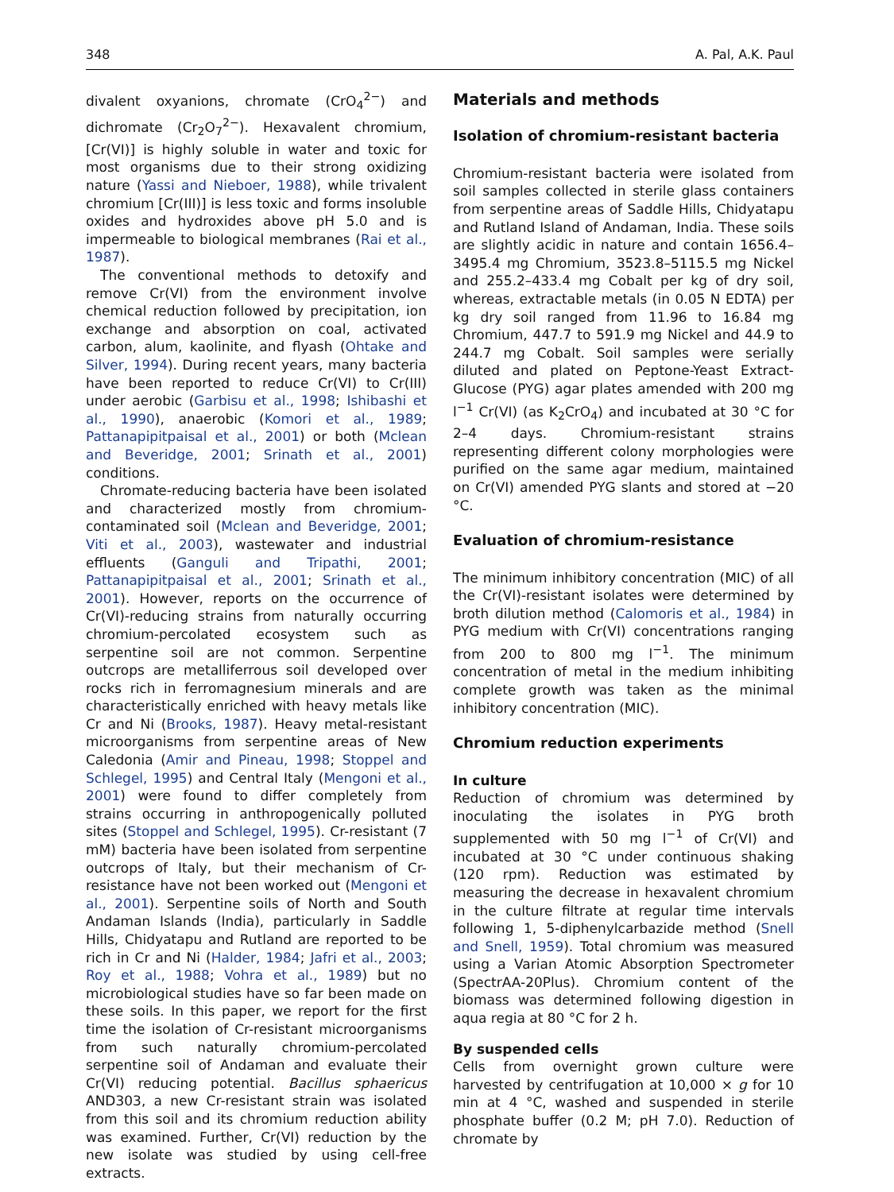348 A. Pal, A.K. Paul
divalent oxyanions, chromate (CrO<sub>4</sub><sup>2−</sup>) and dichromate (Cr<sub>2</sub>O<sub>7</sub><sup>2−</sup>). Hexavalent chromium, [Cr(VI)] is highly soluble in water and toxic for most organisms due to their strong oxidizing nature (Yassi and Nieboer, 1988), while trivalent chromium [Cr(III)] is less toxic and forms insoluble oxides and hydroxides above pH 5.0 and is impermeable to biological membranes (Rai et al., 1987).
The conventional methods to detoxify and remove Cr(VI) from the environment involve chemical reduction followed by precipitation, ion exchange and absorption on coal, activated carbon, alum, kaolinite, and flyash (Ohtake and Silver, 1994). During recent years, many bacteria have been reported to reduce Cr(VI) to Cr(III) under aerobic (Garbisu et al., 1998; Ishibashi et al., 1990), anaerobic (Komori et al., 1989; Pattanapipitpaisal et al., 2001) or both (Mclean and Beveridge, 2001; Srinath et al., 2001) conditions.
Chromate-reducing bacteria have been isolated and characterized mostly from chromium-contaminated soil (Mclean and Beveridge, 2001; Viti et al., 2003), wastewater and industrial effluents (Ganguli and Tripathi, 2001; Pattanapipitpaisal et al., 2001; Srinath et al., 2001). However, reports on the occurrence of Cr(VI)-reducing strains from naturally occurring chromium-percolated ecosystem such as serpentine soil are not common. Serpentine outcrops are metalliferrous soil developed over rocks rich in ferromagnesium minerals and are characteristically enriched with heavy metals like Cr and Ni (Brooks, 1987). Heavy metal-resistant microorganisms from serpentine areas of New Caledonia (Amir and Pineau, 1998; Stoppel and Schlegel, 1995) and Central Italy (Mengoni et al., 2001) were found to differ completely from strains occurring in anthropogenically polluted sites (Stoppel and Schlegel, 1995). Cr-resistant (7 mM) bacteria have been isolated from serpentine outcrops of Italy, but their mechanism of Cr-resistance have not been worked out (Mengoni et al., 2001). Serpentine soils of North and South Andaman Islands (India), particularly in Saddle Hills, Chidyatapu and Rutland are reported to be rich in Cr and Ni (Halder, 1984; Jafri et al., 2003; Roy et al., 1988; Vohra et al., 1989) but no microbiological studies have so far been made on these soils. In this paper, we report for the first time the isolation of Cr-resistant microorganisms from such naturally chromium-percolated serpentine soil of Andaman and evaluate their Cr(VI) reducing potential. Bacillus sphaericus AND303, a new Cr-resistant strain was isolated from this soil and its chromium reduction ability was examined. Further, Cr(VI) reduction by the new isolate was studied by using cell-free extracts.
Materials and methods
Isolation of chromium-resistant bacteria
Chromium-resistant bacteria were isolated from soil samples collected in sterile glass containers from serpentine areas of Saddle Hills, Chidyatapu and Rutland Island of Andaman, India. These soils are slightly acidic in nature and contain 1656.4–3495.4 mg Chromium, 3523.8–5115.5 mg Nickel and 255.2–433.4 mg Cobalt per kg of dry soil, whereas, extractable metals (in 0.05 N EDTA) per kg dry soil ranged from 11.96 to 16.84 mg Chromium, 447.7 to 591.9 mg Nickel and 44.9 to 244.7 mg Cobalt. Soil samples were serially diluted and plated on Peptone-Yeast Extract-Glucose (PYG) agar plates amended with 200 mg l<sup>−1</sup> Cr(VI) (as K<sub>2</sub>CrO<sub>4</sub>) and incubated at 30 °C for 2–4 days. Chromium-resistant strains representing different colony morphologies were purified on the same agar medium, maintained on Cr(VI) amended PYG slants and stored at −20 °C.
Evaluation of chromium-resistance
The minimum inhibitory concentration (MIC) of all the Cr(VI)-resistant isolates were determined by broth dilution method (Calomoris et al., 1984) in PYG medium with Cr(VI) concentrations ranging from 200 to 800 mg l<sup>−1</sup>. The minimum concentration of metal in the medium inhibiting complete growth was taken as the minimal inhibitory concentration (MIC).
Chromium reduction experiments
In culture
Reduction of chromium was determined by inoculating the isolates in PYG broth supplemented with 50 mg l<sup>−1</sup> of Cr(VI) and incubated at 30 °C under continuous shaking (120 rpm). Reduction was estimated by measuring the decrease in hexavalent chromium in the culture filtrate at regular time intervals following 1, 5-diphenylcarbazide method (Snell and Snell, 1959). Total chromium was measured using a Varian Atomic Absorption Spectrometer (SpectrAA-20Plus). Chromium content of the biomass was determined following digestion in aqua regia at 80 °C for 2 h.
By suspended cells
Cells from overnight grown culture were harvested by centrifugation at 10,000 × g for 10 min at 4 °C, washed and suspended in sterile phosphate buffer (0.2 M; pH 7.0). Reduction of chromate by